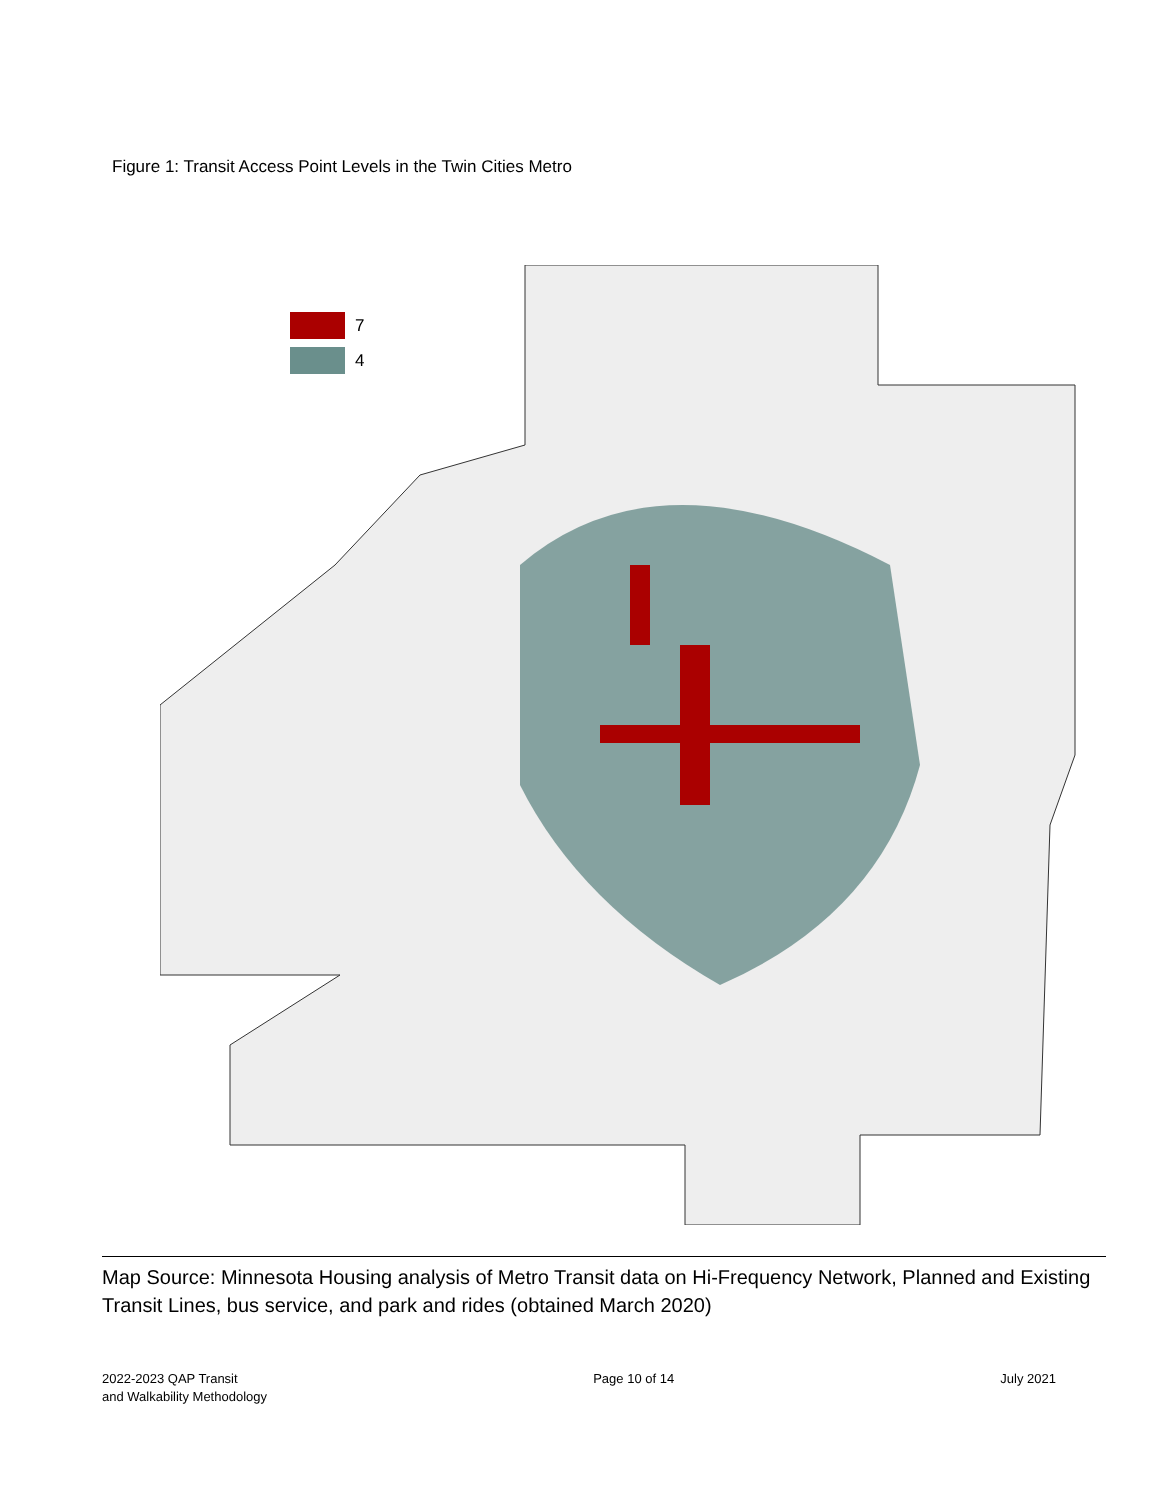Figure 1: Transit Access Point Levels in the Twin Cities Metro
7
4
Map Source: Minnesota Housing analysis of Metro Transit data on Hi-Frequency Network, Planned and Existing Transit Lines, bus service, and park and rides (obtained March 2020)
2022-2023 QAP Transit
and Walkability Methodology
Page 10 of 14 July 2021